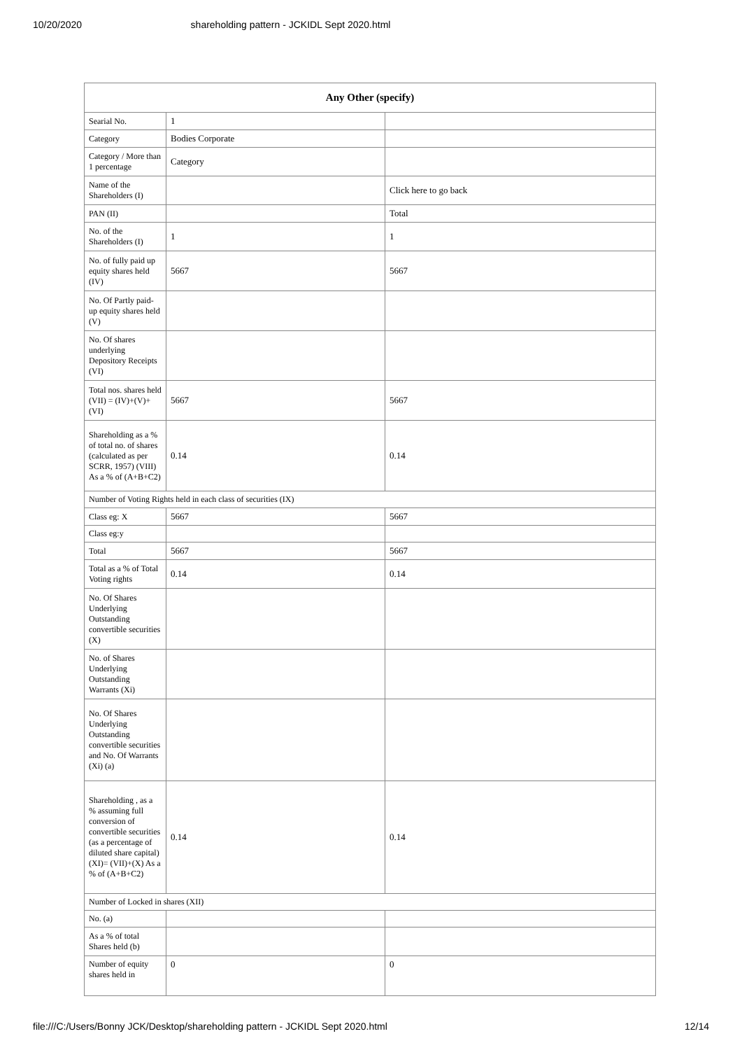10/20/2020 shareholding pattern - JCKIDL Sept 2020.html
| Any Other (specify) | | |
| --- | --- | --- |
| Searial No. | 1 | |
| Category | Bodies Corporate | |
| Category / More than 1 percentage | Category | |
| Name of the Shareholders (I) | | Click here to go back |
| PAN (II) | | Total |
| No. of the Shareholders (I) | 1 | 1 |
| No. of fully paid up equity shares held (IV) | 5667 | 5667 |
| No. Of Partly paid-up equity shares held (V) | | |
| No. Of shares underlying Depository Receipts (VI) | | |
| Total nos. shares held (VII) = (IV)+(V)+ (VI) | 5667 | 5667 |
| Shareholding as a % of total no. of shares (calculated as per SCRR, 1957) (VIII) As a % of (A+B+C2) | 0.14 | 0.14 |
| Number of Voting Rights held in each class of securities (IX) | | |
| Class eg: X | 5667 | 5667 |
| Class eg:y | | |
| Total | 5667 | 5667 |
| Total as a % of Total Voting rights | 0.14 | 0.14 |
| No. Of Shares Underlying Outstanding convertible securities (X) | | |
| No. of Shares Underlying Outstanding Warrants (Xi) | | |
| No. Of Shares Underlying Outstanding convertible securities and No. Of Warrants (Xi) (a) | | |
| Shareholding , as a % assuming full conversion of convertible securities (as a percentage of diluted share capital) (XI)= (VII)+(X) As a % of (A+B+C2) | 0.14 | 0.14 |
| Number of Locked in shares (XII) | | |
| No. (a) | | |
| As a % of total Shares held (b) | | |
| Number of equity shares held in | 0 | 0 |
file:///C:/Users/Bonny JCK/Desktop/shareholding pattern - JCKIDL Sept 2020.html 12/14